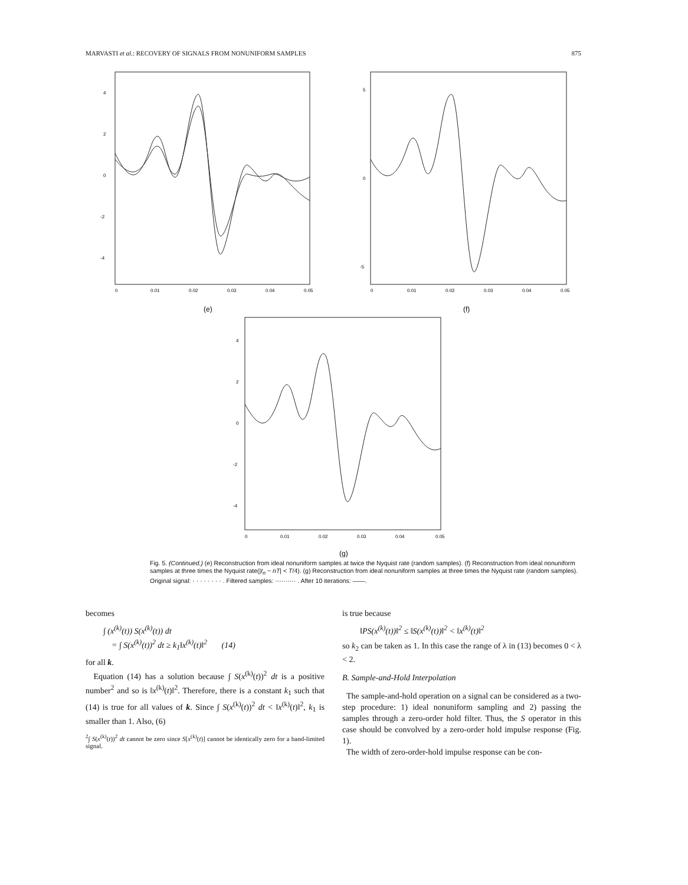MARVASTI et al.: RECOVERY OF SIGNALS FROM NONUNIFORM SAMPLES 875
4
2
0
-2
-4
0
0.01
0.02
0.03
0.04
0.05
(e)
5
0
-5
0
0.01
0.02
0.03
0.04
0.05
(f)
4
2
0
-2
-4
0
0.01
0.02
0.03
0.04
0.05
(g)
Fig. 5. (Continued.) (e) Reconstruction from ideal nonuniform samples at twice the Nyquist rate (random samples). (f) Reconstruction from ideal nonuniform samples at three times the Nyquist rate(|t<sub>n</sub> − nT| < T/4). (g) Reconstruction from ideal nonuniform samples at three times the Nyquist rate (random samples). Original signal: · · · · · · · · . Filtered samples: ·········· . After 10 iterations: ——.
becomes
∫ (x<sup>(k)</sup>(t)) S(x<sup>(k)</sup>(t)) dt
= ∫ S(x<sup>(k)</sup>(t))<sup>2</sup> dt ≥ k<sub>1</sub>‖x<sup>(k)</sup>(t)‖<sup>2</sup> (14)
for all k.
Equation (14) has a solution because ∫ S(x<sup>(k)</sup>(t))<sup>2</sup> dt is a positive number<sup>2</sup> and so is ‖x<sup>(k)</sup>(t)‖<sup>2</sup>. Therefore, there is a constant k<sub>1</sub> such that (14) is true for all values of k. Since ∫ S(x<sup>(k)</sup>(t))<sup>2</sup> dt < ‖x<sup>(k)</sup>(t)‖<sup>2</sup>, k<sub>1</sub> is smaller than 1. Also, (6)
<sup>2</sup>∫ S(x<sup>(k)</sup>(t))<sup>2</sup> dt cannot be zero since S[x<sup>(k)</sup>(t)] cannot be identically zero for a band-limited signal.
is true because
‖PS(x<sup>(k)</sup>(t))‖<sup>2</sup> ≤ ‖S(x<sup>(k)</sup>(t))‖<sup>2</sup> < ‖x<sup>(k)</sup>(t)‖<sup>2</sup>
so k<sub>2</sub> can be taken as 1. In this case the range of λ in (13) becomes 0 < λ < 2.
B. Sample-and-Hold Interpolation
The sample-and-hold operation on a signal can be considered as a two-step procedure: 1) ideal nonuniform sampling and 2) passing the samples through a zero-order hold filter. Thus, the S operator in this case should be convolved by a zero-order hold impulse response (Fig. 1).
The width of zero-order-hold impulse response can be con-